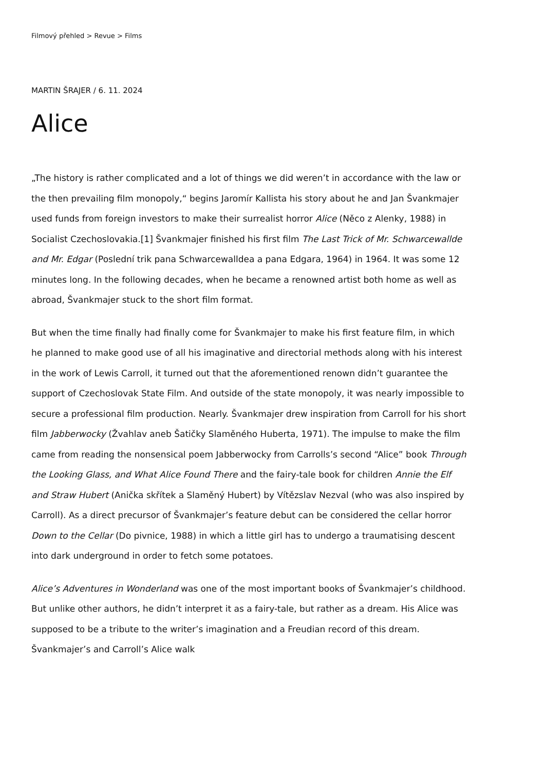Filmový přehled > Revue > Films
MARTIN ŠRAJER / 6. 11. 2024
Alice
„The history is rather complicated and a lot of things we did weren’t in accordance with the law or the then prevailing film monopoly,“ begins Jaromír Kallista his story about he and Jan Švankmajer used funds from foreign investors to make their surrealist horror Alice (Něco z Alenky, 1988) in Socialist Czechoslovakia.[1] Švankmajer finished his first film The Last Trick of Mr. Schwarcewallde and Mr. Edgar (Poslední trik pana Schwarcewalldea a pana Edgara, 1964) in 1964. It was some 12 minutes long. In the following decades, when he became a renowned artist both home as well as abroad, Švankmajer stuck to the short film format.
But when the time finally had finally come for Švankmajer to make his first feature film, in which he planned to make good use of all his imaginative and directorial methods along with his interest in the work of Lewis Carroll, it turned out that the aforementioned renown didn’t guarantee the support of Czechoslovak State Film. And outside of the state monopoly, it was nearly impossible to secure a professional film production. Nearly. Švankmajer drew inspiration from Carroll for his short film Jabberwocky (Žvahlav aneb Šatičky Slaměného Huberta, 1971). The impulse to make the film came from reading the nonsensical poem Jabberwocky from Carrolls’s second “Alice” book Through the Looking Glass, and What Alice Found There and the fairy-tale book for children Annie the Elf and Straw Hubert (Anička skřítek a Slaměný Hubert) by Vítězslav Nezval (who was also inspired by Carroll). As a direct precursor of Švankmajer’s feature debut can be considered the cellar horror Down to the Cellar (Do pivnice, 1988) in which a little girl has to undergo a traumatising descent into dark underground in order to fetch some potatoes.
Alice’s Adventures in Wonderland was one of the most important books of Švankmajer’s childhood. But unlike other authors, he didn’t interpret it as a fairy-tale, but rather as a dream. His Alice was supposed to be a tribute to the writer’s imagination and a Freudian record of this dream. Švankmajer’s and Carroll’s Alice walk